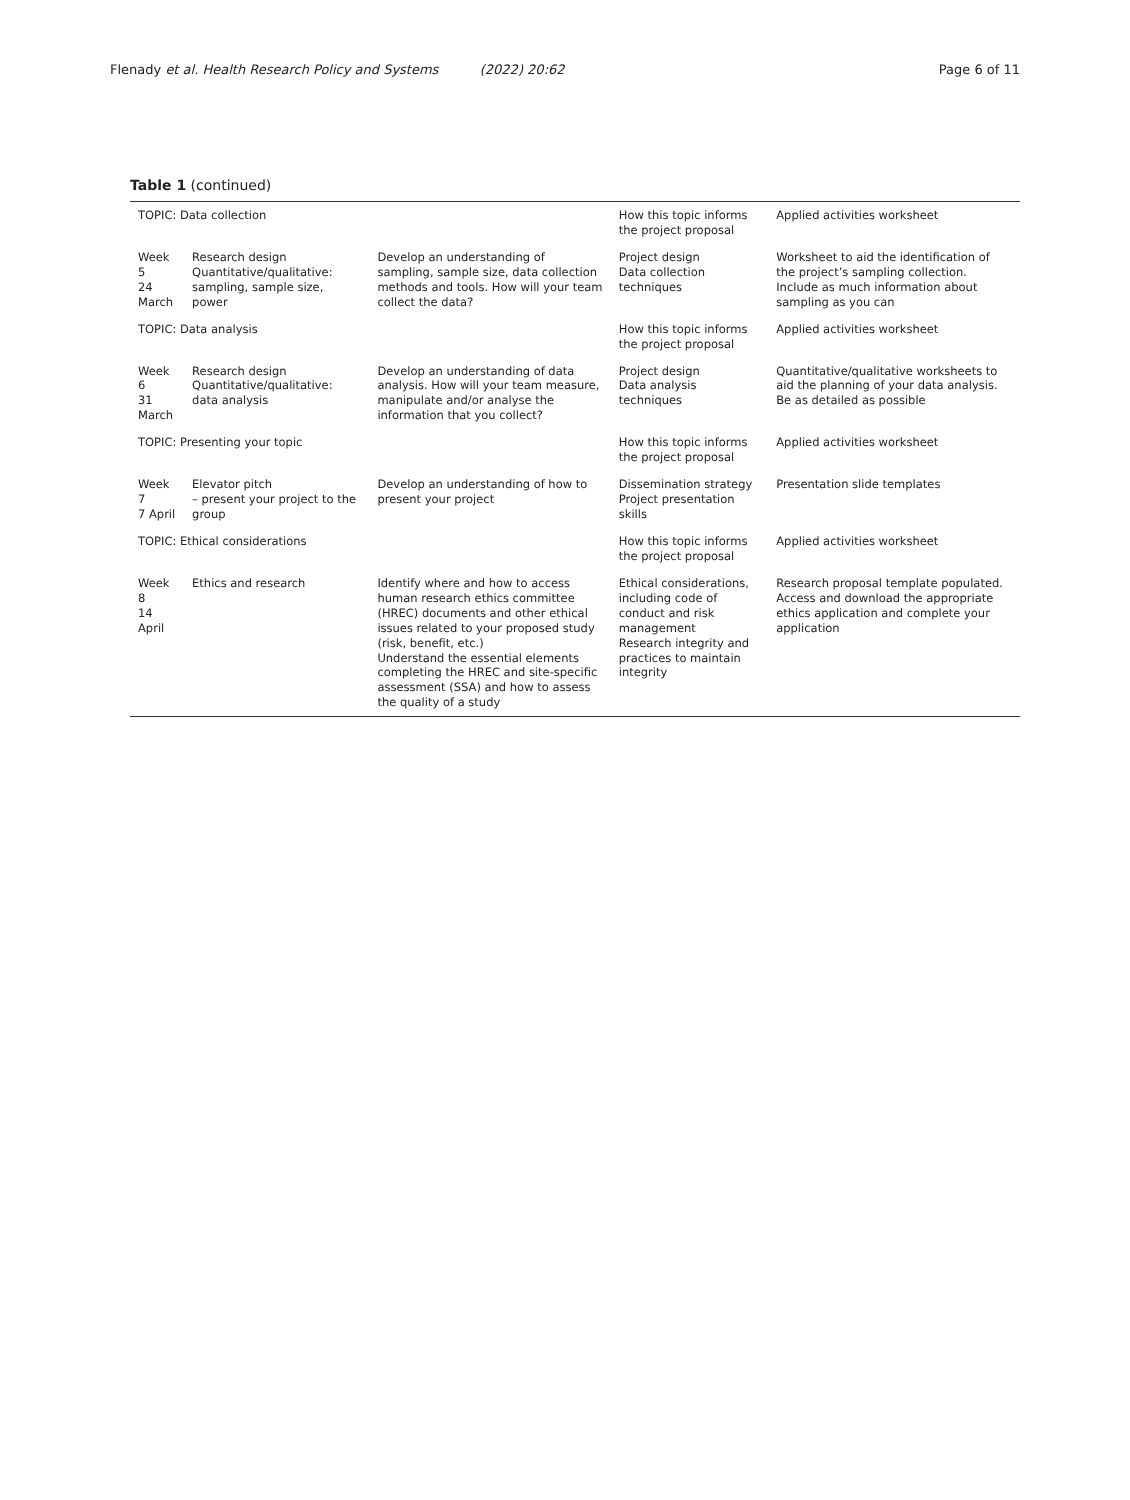Flenady et al. Health Research Policy and Systems (2022) 20:62 Page 6 of 11
Table 1 (continued)
| TOPIC: Data collection | | | How this topic informs the project proposal | Applied activities worksheet |
| Week 5 24 March | Research design Quantitative/qualitative: sampling, sample size, power | Develop an understanding of sampling, sample size, data collection methods and tools. How will your team collect the data? | Project design Data collection techniques | Worksheet to aid the identification of the project’s sampling collection. Include as much information about sampling as you can |
| TOPIC: Data analysis | | | How this topic informs the project proposal | Applied activities worksheet |
| Week 6 31 March | Research design Quantitative/qualitative: data analysis | Develop an understanding of data analysis. How will your team measure, manipulate and/or analyse the information that you collect? | Project design Data analysis techniques | Quantitative/qualitative worksheets to aid the planning of your data analysis. Be as detailed as possible |
| TOPIC: Presenting your topic | | | How this topic informs the project proposal | Applied activities worksheet |
| Week 7 7 April | Elevator pitch – present your project to the group | Develop an understanding of how to present your project | Dissemination strategy Project presentation skills | Presentation slide templates |
| TOPIC: Ethical considerations | | | How this topic informs the project proposal | Applied activities worksheet |
| Week 8 14 April | Ethics and research | Identify where and how to access human research ethics committee (HREC) documents and other ethical issues related to your proposed study (risk, benefit, etc.) Understand the essential elements completing the HREC and site-specific assessment (SSA) and how to assess the quality of a study | Ethical considerations, including code of conduct and risk management Research integrity and practices to maintain integrity | Research proposal template populated. Access and download the appropriate ethics application and complete your application |